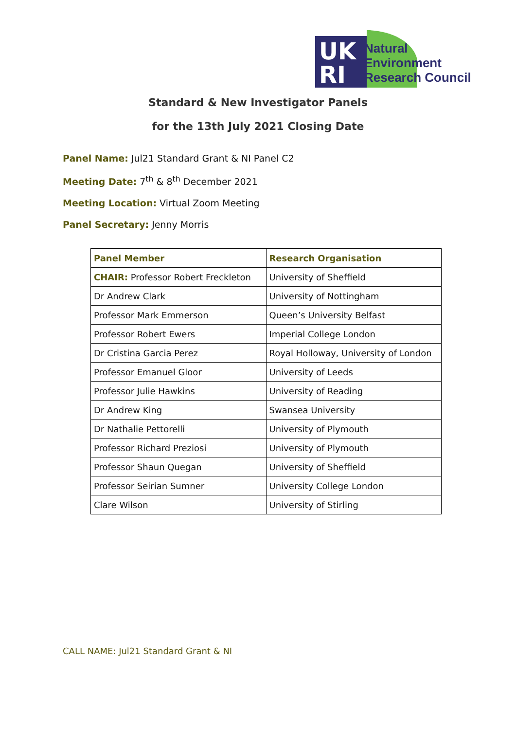UK
RI
Natural
Environment
Research Council
Standard & New Investigator Panels
for the 13th July 2021 Closing Date
Panel Name: Jul21 Standard Grant & NI Panel C2
Meeting Date: 7<sup>th</sup> & 8<sup>th</sup> December 2021
Meeting Location: Virtual Zoom Meeting
Panel Secretary: Jenny Morris
| Panel Member | Research Organisation |
| --- | --- |
| CHAIR: Professor Robert Freckleton | University of Sheffield |
| Dr Andrew Clark | University of Nottingham |
| Professor Mark Emmerson | Queen’s University Belfast |
| Professor Robert Ewers | Imperial College London |
| Dr Cristina Garcia Perez | Royal Holloway, University of London |
| Professor Emanuel Gloor | University of Leeds |
| Professor Julie Hawkins | University of Reading |
| Dr Andrew King | Swansea University |
| Dr Nathalie Pettorelli | University of Plymouth |
| Professor Richard Preziosi | University of Plymouth |
| Professor Shaun Quegan | University of Sheffield |
| Professor Seirian Sumner | University College London |
| Clare Wilson | University of Stirling |
CALL NAME: Jul21 Standard Grant & NI